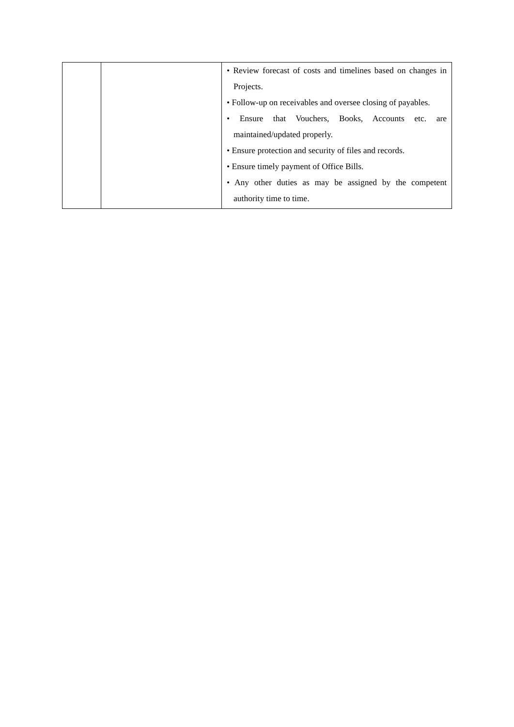| | | • Review forecast of costs and timelines based on changes in Projects. • Follow-up on receivables and oversee closing of payables. • Ensure that Vouchers, Books, Accounts etc. are maintained/updated properly. • Ensure protection and security of files and records. • Ensure timely payment of Office Bills. • Any other duties as may be assigned by the competent authority time to time. |